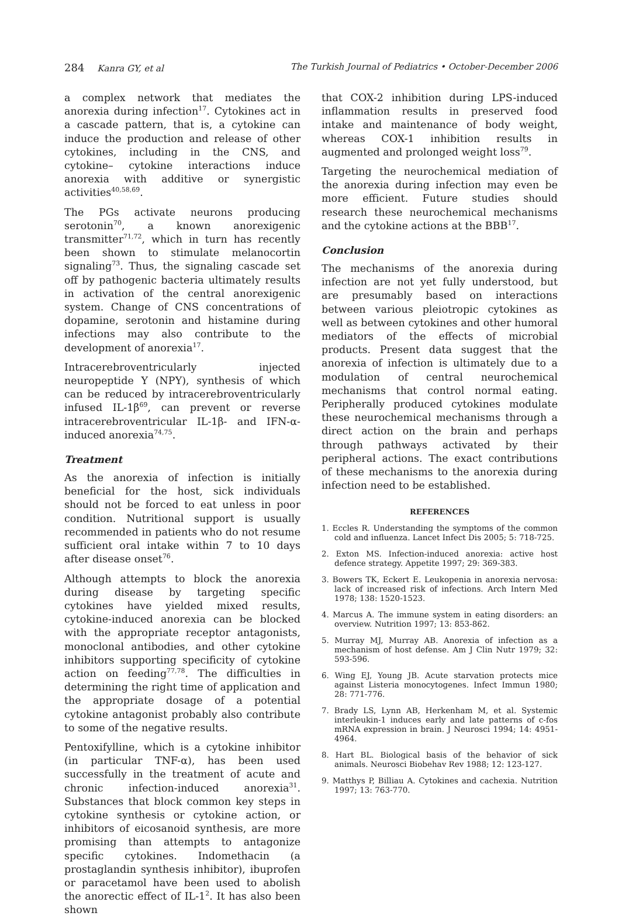284 Kanra GY, et al The Turkish Journal of Pediatrics • October-December 2006
a complex network that mediates the anorexia during infection<sup>17</sup>. Cytokines act in a cascade pattern, that is, a cytokine can induce the production and release of other cytokines, including in the CNS, and cytokine– cytokine interactions induce anorexia with additive or synergistic activities<sup>40,58,69</sup>.
The PGs activate neurons producing serotonin<sup>70</sup>, a known anorexigenic transmitter<sup>71,72</sup>, which in turn has recently been shown to stimulate melanocortin signaling<sup>73</sup>. Thus, the signaling cascade set off by pathogenic bacteria ultimately results in activation of the central anorexigenic system. Change of CNS concentrations of dopamine, serotonin and histamine during infections may also contribute to the development of anorexia<sup>17</sup>.
Intracerebroventricularly injected neuropeptide Y (NPY), synthesis of which can be reduced by intracerebroventricularly infused IL-1β<sup>69</sup>, can prevent or reverse intracerebroventricular IL-1β- and IFN-α-induced anorexia<sup>74,75</sup>.
Treatment
As the anorexia of infection is initially beneficial for the host, sick individuals should not be forced to eat unless in poor condition. Nutritional support is usually recommended in patients who do not resume sufficient oral intake within 7 to 10 days after disease onset<sup>76</sup>.
Although attempts to block the anorexia during disease by targeting specific cytokines have yielded mixed results, cytokine-induced anorexia can be blocked with the appropriate receptor antagonists, monoclonal antibodies, and other cytokine inhibitors supporting specificity of cytokine action on feeding<sup>77,78</sup>. The difficulties in determining the right time of application and the appropriate dosage of a potential cytokine antagonist probably also contribute to some of the negative results.
Pentoxifylline, which is a cytokine inhibitor (in particular TNF-α), has been used successfully in the treatment of acute and chronic infection-induced anorexia<sup>31</sup>. Substances that block common key steps in cytokine synthesis or cytokine action, or inhibitors of eicosanoid synthesis, are more promising than attempts to antagonize specific cytokines. Indomethacin (a prostaglandin synthesis inhibitor), ibuprofen or paracetamol have been used to abolish the anorectic effect of IL-1<sup>2</sup>. It has also been shown
that COX-2 inhibition during LPS-induced inflammation results in preserved food intake and maintenance of body weight, whereas COX-1 inhibition results in augmented and prolonged weight loss<sup>79</sup>.
Targeting the neurochemical mediation of the anorexia during infection may even be more efficient. Future studies should research these neurochemical mechanisms and the cytokine actions at the BBB<sup>17</sup>.
Conclusion
The mechanisms of the anorexia during infection are not yet fully understood, but are presumably based on interactions between various pleiotropic cytokines as well as between cytokines and other humoral mediators of the effects of microbial products. Present data suggest that the anorexia of infection is ultimately due to a modulation of central neurochemical mechanisms that control normal eating. Peripherally produced cytokines modulate these neurochemical mechanisms through a direct action on the brain and perhaps through pathways activated by their peripheral actions. The exact contributions of these mechanisms to the anorexia during infection need to be established.
REFERENCES
1. Eccles R. Understanding the symptoms of the common cold and influenza. Lancet Infect Dis 2005; 5: 718-725.
2. Exton MS. Infection-induced anorexia: active host defence strategy. Appetite 1997; 29: 369-383.
3. Bowers TK, Eckert E. Leukopenia in anorexia nervosa: lack of increased risk of infections. Arch Intern Med 1978; 138: 1520-1523.
4. Marcus A. The immune system in eating disorders: an overview. Nutrition 1997; 13: 853-862.
5. Murray MJ, Murray AB. Anorexia of infection as a mechanism of host defense. Am J Clin Nutr 1979; 32: 593-596.
6. Wing EJ, Young JB. Acute starvation protects mice against Listeria monocytogenes. Infect Immun 1980; 28: 771-776.
7. Brady LS, Lynn AB, Herkenham M, et al. Systemic interleukin-1 induces early and late patterns of c-fos mRNA expression in brain. J Neurosci 1994; 14: 4951-4964.
8. Hart BL. Biological basis of the behavior of sick animals. Neurosci Biobehav Rev 1988; 12: 123-127.
9. Matthys P, Billiau A. Cytokines and cachexia. Nutrition 1997; 13: 763-770.